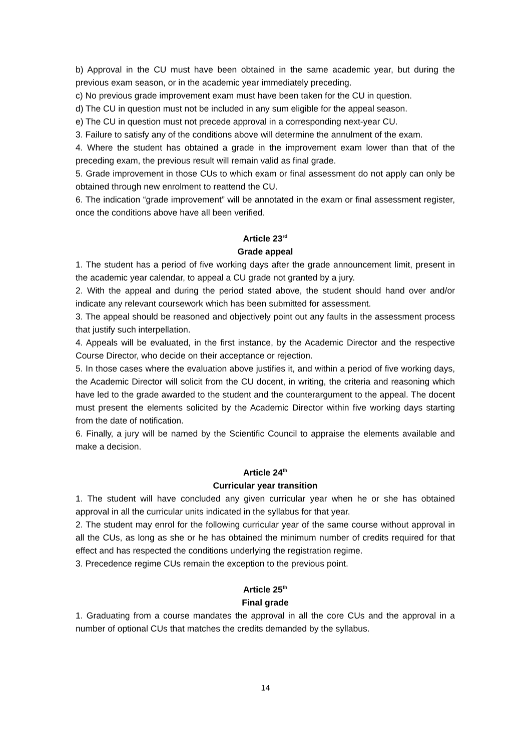b) Approval in the CU must have been obtained in the same academic year, but during the previous exam season, or in the academic year immediately preceding.
c) No previous grade improvement exam must have been taken for the CU in question.
d) The CU in question must not be included in any sum eligible for the appeal season.
e) The CU in question must not precede approval in a corresponding next-year CU.
3. Failure to satisfy any of the conditions above will determine the annulment of the exam.
4. Where the student has obtained a grade in the improvement exam lower than that of the preceding exam, the previous result will remain valid as final grade.
5. Grade improvement in those CUs to which exam or final assessment do not apply can only be obtained through new enrolment to reattend the CU.
6. The indication “grade improvement” will be annotated in the exam or final assessment register, once the conditions above have all been verified.
Article 23<sup>rd</sup>
Grade appeal
1. The student has a period of five working days after the grade announcement limit, present in the academic year calendar, to appeal a CU grade not granted by a jury.
2. With the appeal and during the period stated above, the student should hand over and/or indicate any relevant coursework which has been submitted for assessment.
3. The appeal should be reasoned and objectively point out any faults in the assessment process that justify such interpellation.
4. Appeals will be evaluated, in the first instance, by the Academic Director and the respective Course Director, who decide on their acceptance or rejection.
5. In those cases where the evaluation above justifies it, and within a period of five working days, the Academic Director will solicit from the CU docent, in writing, the criteria and reasoning which have led to the grade awarded to the student and the counterargument to the appeal. The docent must present the elements solicited by the Academic Director within five working days starting from the date of notification.
6. Finally, a jury will be named by the Scientific Council to appraise the elements available and make a decision.
Article 24<sup>th</sup>
Curricular year transition
1. The student will have concluded any given curricular year when he or she has obtained approval in all the curricular units indicated in the syllabus for that year.
2. The student may enrol for the following curricular year of the same course without approval in all the CUs, as long as she or he has obtained the minimum number of credits required for that effect and has respected the conditions underlying the registration regime.
3. Precedence regime CUs remain the exception to the previous point.
Article 25<sup>th</sup>
Final grade
1. Graduating from a course mandates the approval in all the core CUs and the approval in a number of optional CUs that matches the credits demanded by the syllabus.
14